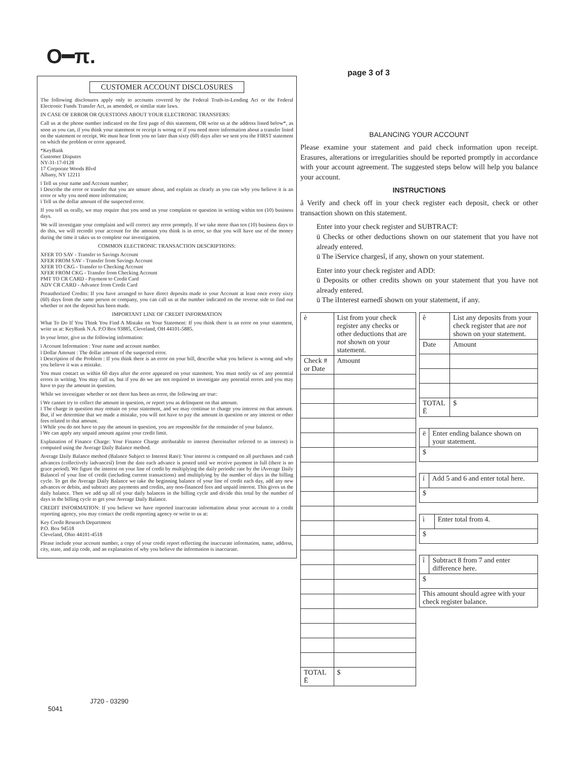O━π.
CUSTOMER ACCOUNT DISCLOSURES
The following disclosures apply only to accounts covered by the Federal Truth-in-Lending Act or the Federal Electronic Funds Transfer Act, as amended, or similar state laws.
IN CASE OF ERROR OR QUESTIONS ABOUT YOUR ELECTRONIC TRANSFERS:
Call us at the phone number indicated on the first page of this statement, OR write us at the address listed below*, as soon as you can, if you think your statement or receipt is wrong or if you need more information about a transfer listed on the statement or receipt. We must hear from you no later than sixty (60) days after we sent you the FIRST statement on which the problem or error appeared.
*KeyBank
Customer Disputes
NY-31-17-0128
17 Corporate Woods Blvd
Albany, NY 12211
ï Tell us your name and Account number;
ï Describe the error or transfer that you are unsure about, and explain as clearly as you can why you believe it is an error or why you need more information;
ï Tell us the dollar amount of the suspected error.
If you tell us orally, we may require that you send us your complaint or question in writing within ten (10) business days.
We will investigate your complaint and will correct any error promptly. If we take more than ten (10) business days to do this, we will recredit your account for the amount you think is in error, so that you will have use of the money during the time it takes us to complete our investigation.
COMMON ELECTRONIC TRANSACTION DESCRIPTIONS:
XFER TO SAV - Transfer to Savings Account
XFER FROM SAV - Transfer from Savings Account
XFER TO CKG - Transfer to Checking Account
XFER FROM CKG - Transfer from Checking Account
PMT TO CR CARD - Payment to Credit Card
ADV CR CARD - Advance from Credit Card
Preauthorized Credits: If you have arranged to have direct deposits made to your Account at least once every sixty (60) days from the same person or company, you can call us at the number indicated on the reverse side to find out whether or not the deposit has been made.
IMPORTANT LINE OF CREDIT INFORMATION
What To Do If You Think You Find A Mistake on Your Statement: If you think there is an error on your statement, write us at: KeyBank N.A. P.O Box 93885, Cleveland, OH 44101-5885.
In your letter, give us the following information:
ï Account Information : Your name and account number.
ï Dollar Amount : The dollar amount of the suspected error.
ï Description of the Problem : If you think there is an error on your bill, describe what you believe is wrong and why you believe it was a mistake.
You must contact us within 60 days after the error appeared on your statement. You must notify us of any potential errors in writing. You may call us, but if you do we are not required to investigate any potential errors and you may have to pay the amount in question.
While we investigate whether or not there has been an error, the following are true:
ï We cannot try to collect the amount in question, or report you as delinquent on that amount.
ï The charge in question may remain on your statement, and we may continue to charge you interest on that amount. But, if we determine that we made a mistake, you will not have to pay the amount in question or any interest or other fees related to that amount.
ï While you do not have to pay the amount in question, you are responsible for the remainder of your balance.
ï We can apply any unpaid amount against your credit limit.
Explanation of Finance Charge: Your Finance Charge attributable to interest (hereinafter referred to as interest) is computed using the Average Daily Balance method.
Average Daily Balance method (Balance Subject to Interest Rate): Your interest is computed on all purchases and cash advances (collectively ìadvancesî) from the date each advance is posted until we receive payment in full (there is no grace period). We figure the interest on your line of credit by multiplying the daily periodic rate by the ìAverage Daily Balanceî of your line of credit (including current transactions) and multiplying by the number of days in the billing cycle. To get the Average Daily Balance we take the beginning balance of your line of credit each day, add any new advances or debits, and subtract any payments and credits, any non-financed fees and unpaid interest. This gives us the daily balance. Then we add up all of your daily balances in the billing cycle and divide this total by the number of days in the billing cycle to get your Average Daily Balance.
CREDIT INFORMATION: If you believe we have reported inaccurate information about your account to a credit reporting agency, you may contact the credit reporting agency or write to us at:
Key Credit Research Department
P.O. Box 94518
Cleveland, Ohio 44101-4518
Please include your account number, a copy of your credit report reflecting the inaccurate information, name, address, city, state, and zip code, and an explanation of why you believe the information is inaccurate.
page 3 of 3
BALANCING YOUR ACCOUNT
Please examine your statement and paid check information upon receipt. Erasures, alterations or irregularities should be reported promptly in accordance with your account agreement. The suggested steps below will help you balance your account.
INSTRUCTIONS
å Verify and check off in your check register each deposit, check or other transaction shown on this statement.
Enter into your check register and SUBTRACT:
ü Checks or other deductions shown on our statement that you have not already entered.
ü The ìService chargesî, if any, shown on your statement.
Enter into your check register and ADD:
ü Deposits or other credits shown on your statement that you have not already entered.
ü The ìInterest earnedî shown on your statement, if any.
| è | List from your check register any checks or other deductions that are not shown on your statement. | |
| Check # or Date | | Amount |
| TOTAL Ë | | $ |
| ê | List any deposits from your check register that are not shown on your statement. | |
| Date | | Amount |
| TOTAL Ë | | $ |
| ë | Enter ending balance shown on your statement. |
| $ | |
| í | Add 5 and 6 and enter total here. |
| $ | |
| ì | Enter total from 4. |
| $ | |
| î | Subtract 8 from 7 and enter difference here. |
| $ | |
| This amount should agree with your check register balance. | |
J720 - 03290
5041